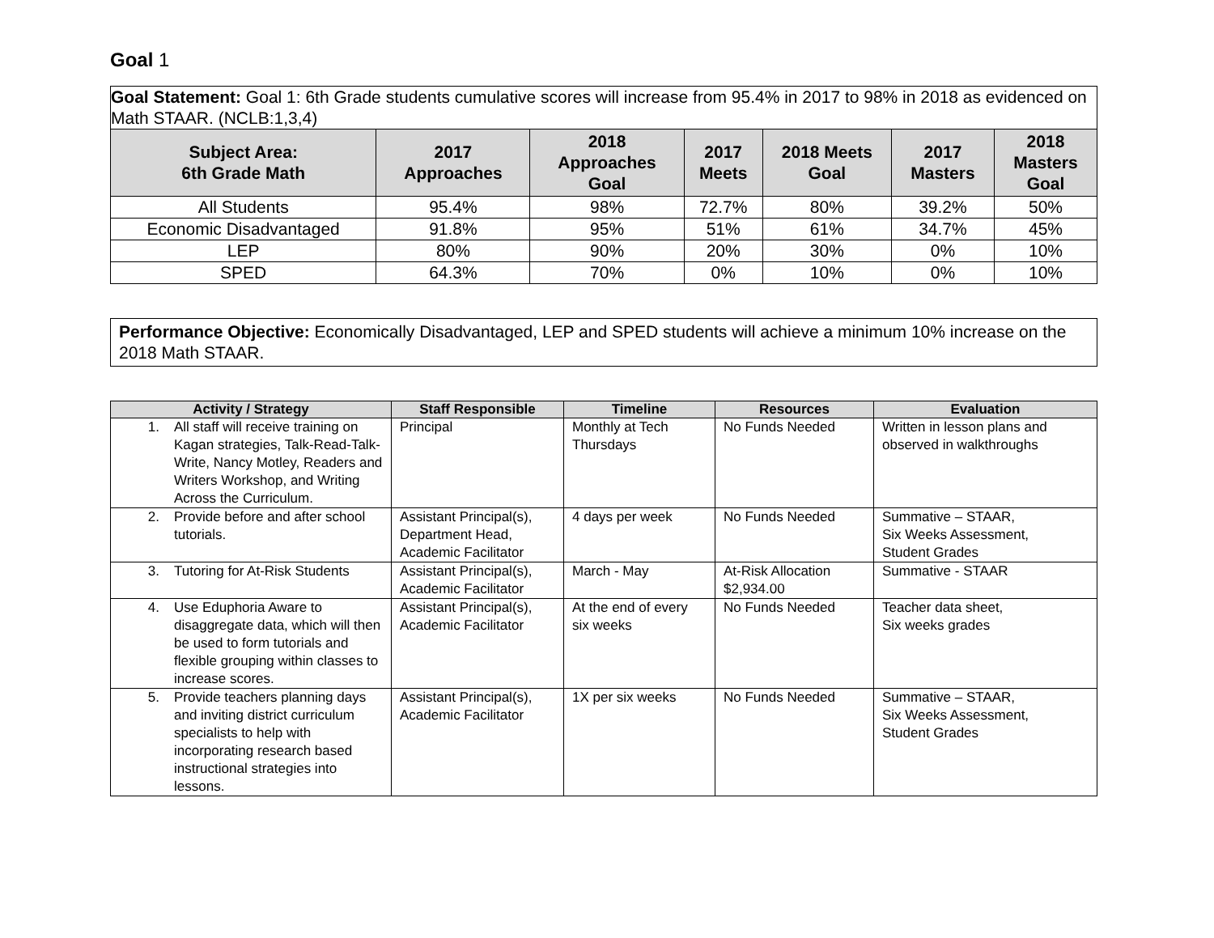Goal 1
| Goal Statement: Goal 1: 6th Grade students cumulative scores will increase from 95.4% in 2017 to 98% in 2018 as evidenced on Math STAAR. (NCLB:1,3,4) | | | | | | |
| Subject Area: 6th Grade Math | 2017 Approaches | 2018 Approaches Goal | 2017 Meets | 2018 Meets Goal | 2017 Masters | 2018 Masters Goal |
| All Students | 95.4% | 98% | 72.7% | 80% | 39.2% | 50% |
| Economic Disadvantaged | 91.8% | 95% | 51% | 61% | 34.7% | 45% |
| LEP | 80% | 90% | 20% | 30% | 0% | 10% |
| SPED | 64.3% | 70% | 0% | 10% | 0% | 10% |
Performance Objective: Economically Disadvantaged, LEP and SPED students will achieve a minimum 10% increase on the 2018 Math STAAR.
| Activity / Strategy | Staff Responsible | Timeline | Resources | Evaluation |
| --- | --- | --- | --- | --- |
| 1. All staff will receive training on Kagan strategies, Talk-Read-Talk-Write, Nancy Motley, Readers and Writers Workshop, and Writing Across the Curriculum. | Principal | Monthly at Tech Thursdays | No Funds Needed | Written in lesson plans and observed in walkthroughs |
| 2. Provide before and after school tutorials. | Assistant Principal(s), Department Head, Academic Facilitator | 4 days per week | No Funds Needed | Summative – STAAR, Six Weeks Assessment, Student Grades |
| 3. Tutoring for At-Risk Students | Assistant Principal(s), Academic Facilitator | March - May | At-Risk Allocation $2,934.00 | Summative - STAAR |
| 4. Use Eduphoria Aware to disaggregate data, which will then be used to form tutorials and flexible grouping within classes to increase scores. | Assistant Principal(s), Academic Facilitator | At the end of every six weeks | No Funds Needed | Teacher data sheet, Six weeks grades |
| 5. Provide teachers planning days and inviting district curriculum specialists to help with incorporating research based instructional strategies into lessons. | Assistant Principal(s), Academic Facilitator | 1X per six weeks | No Funds Needed | Summative – STAAR, Six Weeks Assessment, Student Grades |